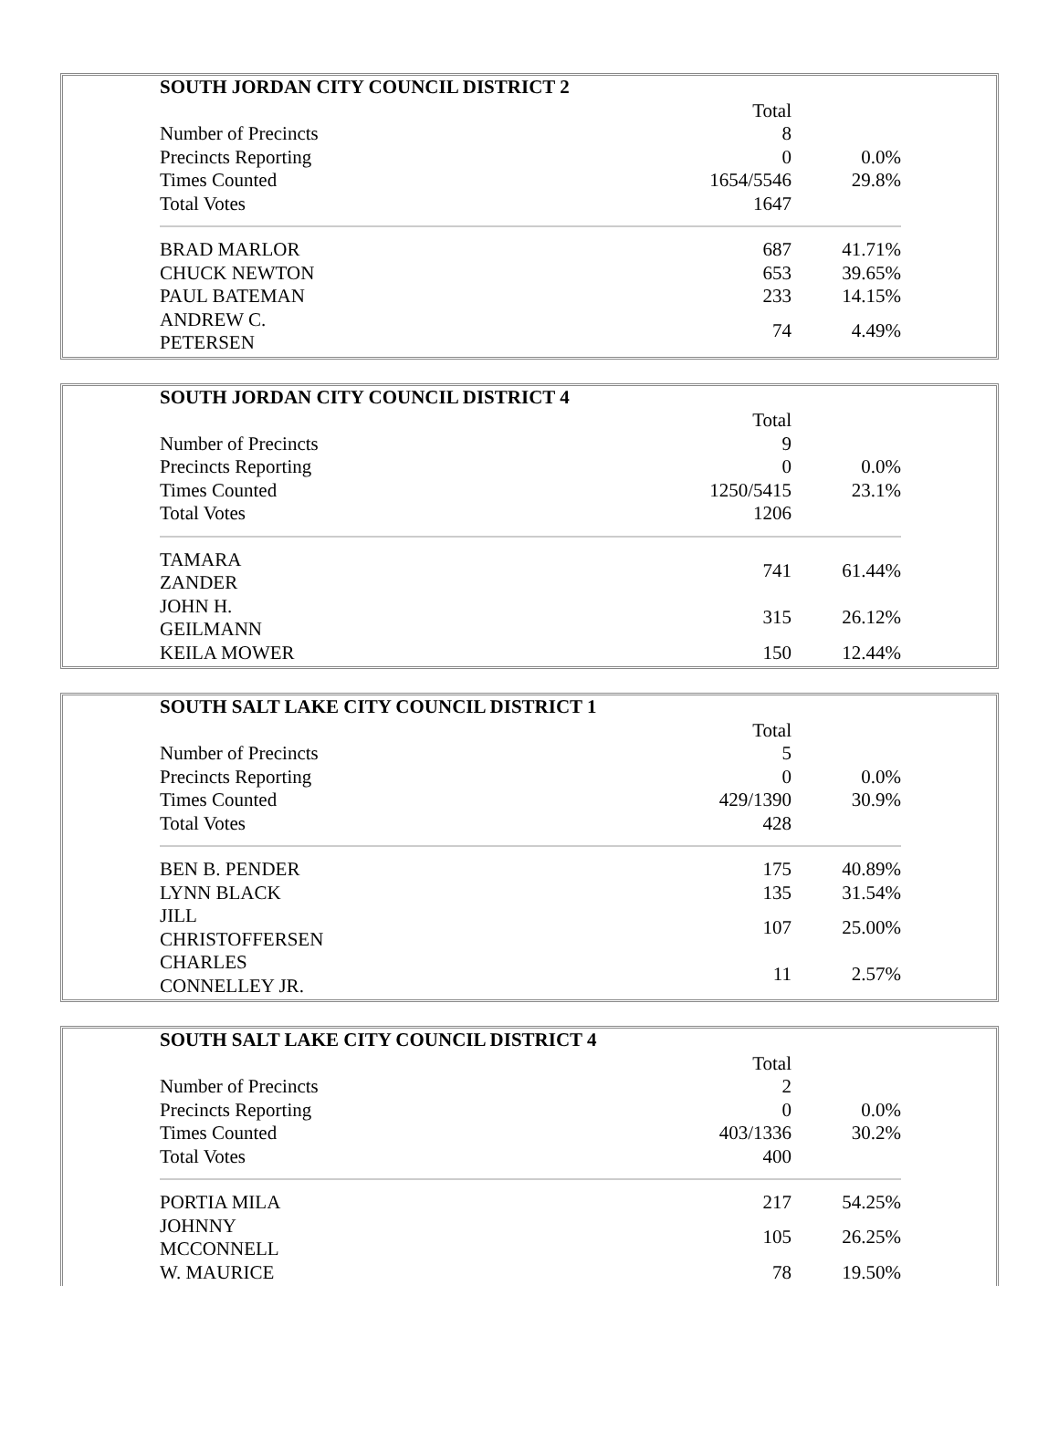| SOUTH JORDAN CITY COUNCIL DISTRICT 2 | | |
| | Total | |
| Number of Precincts | 8 | |
| Precincts Reporting | 0 | 0.0% |
| Times Counted | 1654/5546 | 29.8% |
| Total Votes | 1647 | |
| BRAD MARLOR | 687 | 41.71% |
| CHUCK NEWTON | 653 | 39.65% |
| PAUL BATEMAN | 233 | 14.15% |
| ANDREW C. PETERSEN | 74 | 4.49% |
| SOUTH JORDAN CITY COUNCIL DISTRICT 4 | | |
| | Total | |
| Number of Precincts | 9 | |
| Precincts Reporting | 0 | 0.0% |
| Times Counted | 1250/5415 | 23.1% |
| Total Votes | 1206 | |
| TAMARA ZANDER | 741 | 61.44% |
| JOHN H. GEILMANN | 315 | 26.12% |
| KEILA MOWER | 150 | 12.44% |
| SOUTH SALT LAKE CITY COUNCIL DISTRICT 1 | | |
| | Total | |
| Number of Precincts | 5 | |
| Precincts Reporting | 0 | 0.0% |
| Times Counted | 429/1390 | 30.9% |
| Total Votes | 428 | |
| BEN B. PENDER | 175 | 40.89% |
| LYNN BLACK | 135 | 31.54% |
| JILL CHRISTOFFERSEN | 107 | 25.00% |
| CHARLES CONNELLEY JR. | 11 | 2.57% |
| SOUTH SALT LAKE CITY COUNCIL DISTRICT 4 | | |
| | Total | |
| Number of Precincts | 2 | |
| Precincts Reporting | 0 | 0.0% |
| Times Counted | 403/1336 | 30.2% |
| Total Votes | 400 | |
| PORTIA MILA | 217 | 54.25% |
| JOHNNY MCCONNELL | 105 | 26.25% |
| W. MAURICE | 78 | 19.50% |